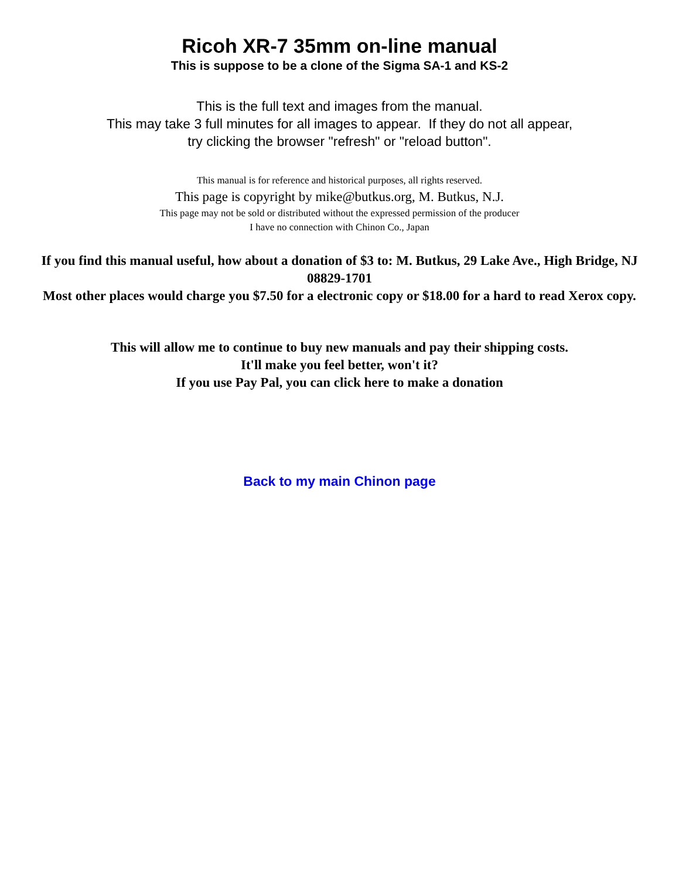Ricoh XR-7 35mm on-line manual
This is suppose to be a clone of the Sigma SA-1 and KS-2
This is the full text and images from the manual.
This may take 3 full minutes for all images to appear. If they do not all appear,
try clicking the browser "refresh" or "reload button".
This manual is for reference and historical purposes, all rights reserved.
This page is copyright by mike@butkus.org, M. Butkus, N.J.
This page may not be sold or distributed without the expressed permission of the producer
I have no connection with Chinon Co., Japan
If you find this manual useful, how about a donation of $3 to: M. Butkus, 29 Lake Ave., High Bridge, NJ 08829-1701
Most other places would charge you $7.50 for a electronic copy or $18.00 for a hard to read Xerox copy.
This will allow me to continue to buy new manuals and pay their shipping costs.
It'll make you feel better, won't it?
If you use Pay Pal, you can click here to make a donation
Back to my main Chinon page